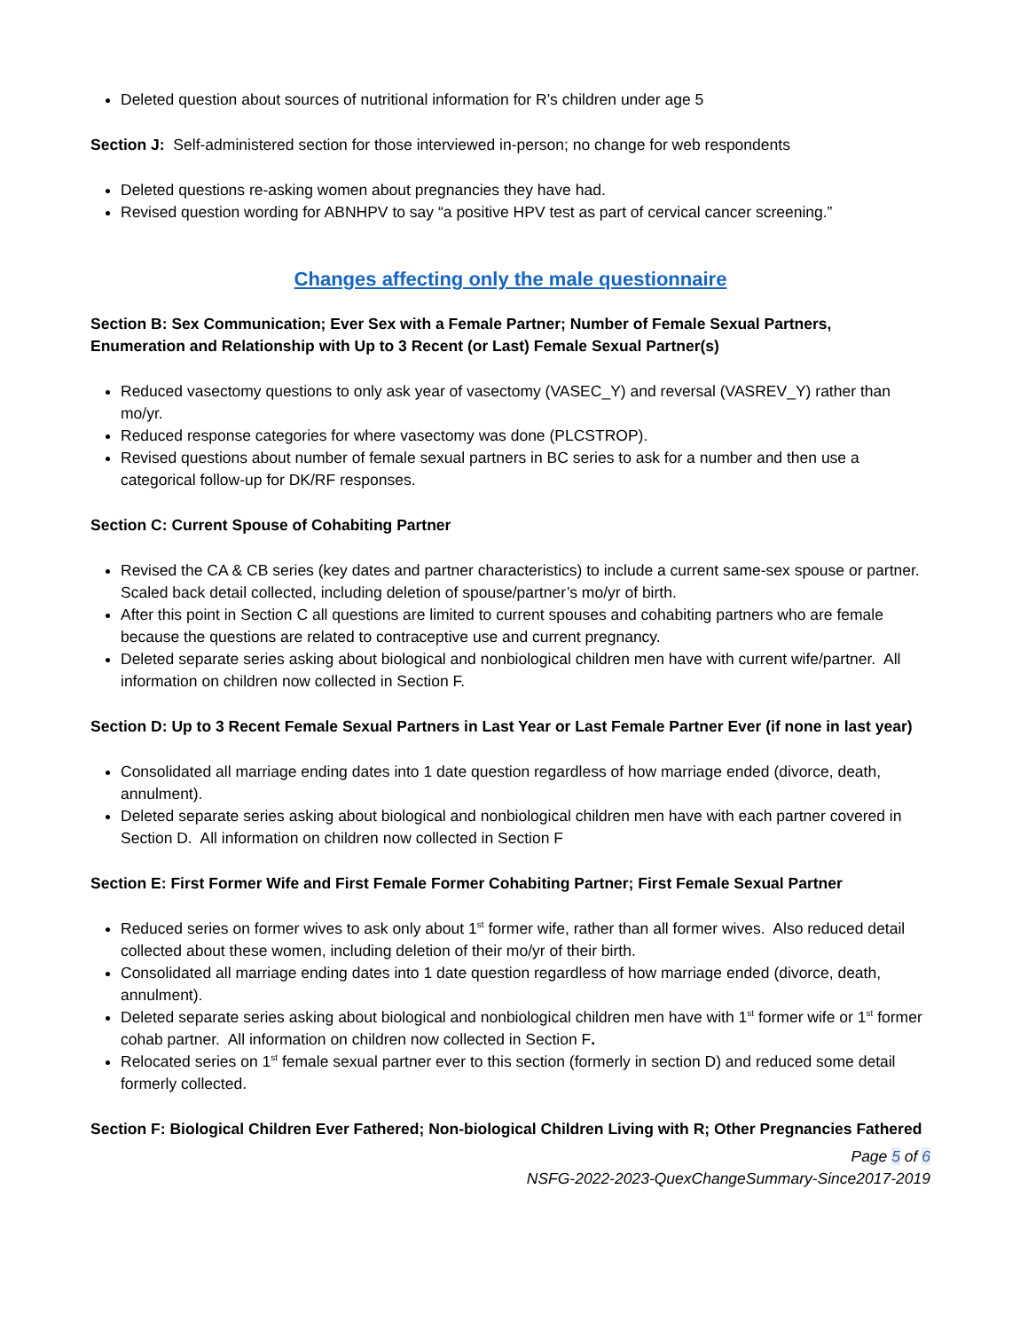Deleted question about sources of nutritional information for R’s children under age 5
Section J: Self-administered section for those interviewed in-person; no change for web respondents
Deleted questions re-asking women about pregnancies they have had.
Revised question wording for ABNHPV to say “a positive HPV test as part of cervical cancer screening.”
Changes affecting only the male questionnaire
Section B: Sex Communication; Ever Sex with a Female Partner; Number of Female Sexual Partners, Enumeration and Relationship with Up to 3 Recent (or Last) Female Sexual Partner(s)
Reduced vasectomy questions to only ask year of vasectomy (VASEC_Y) and reversal (VASREV_Y) rather than mo/yr.
Reduced response categories for where vasectomy was done (PLCSTROP).
Revised questions about number of female sexual partners in BC series to ask for a number and then use a categorical follow-up for DK/RF responses.
Section C: Current Spouse of Cohabiting Partner
Revised the CA & CB series (key dates and partner characteristics) to include a current same-sex spouse or partner. Scaled back detail collected, including deletion of spouse/partner’s mo/yr of birth.
After this point in Section C all questions are limited to current spouses and cohabiting partners who are female because the questions are related to contraceptive use and current pregnancy.
Deleted separate series asking about biological and nonbiological children men have with current wife/partner. All information on children now collected in Section F.
Section D: Up to 3 Recent Female Sexual Partners in Last Year or Last Female Partner Ever (if none in last year)
Consolidated all marriage ending dates into 1 date question regardless of how marriage ended (divorce, death, annulment).
Deleted separate series asking about biological and nonbiological children men have with each partner covered in Section D. All information on children now collected in Section F
Section E: First Former Wife and First Female Former Cohabiting Partner; First Female Sexual Partner
Reduced series on former wives to ask only about 1<sup>st</sup> former wife, rather than all former wives. Also reduced detail collected about these women, including deletion of their mo/yr of their birth.
Consolidated all marriage ending dates into 1 date question regardless of how marriage ended (divorce, death, annulment).
Deleted separate series asking about biological and nonbiological children men have with 1<sup>st</sup> former wife or 1<sup>st</sup> former cohab partner. All information on children now collected in Section F.
Relocated series on 1<sup>st</sup> female sexual partner ever to this section (formerly in section D) and reduced some detail formerly collected.
Section F: Biological Children Ever Fathered; Non-biological Children Living with R; Other Pregnancies Fathered
Page 5 of 6
NSFG-2022-2023-QuexChangeSummary-Since2017-2019